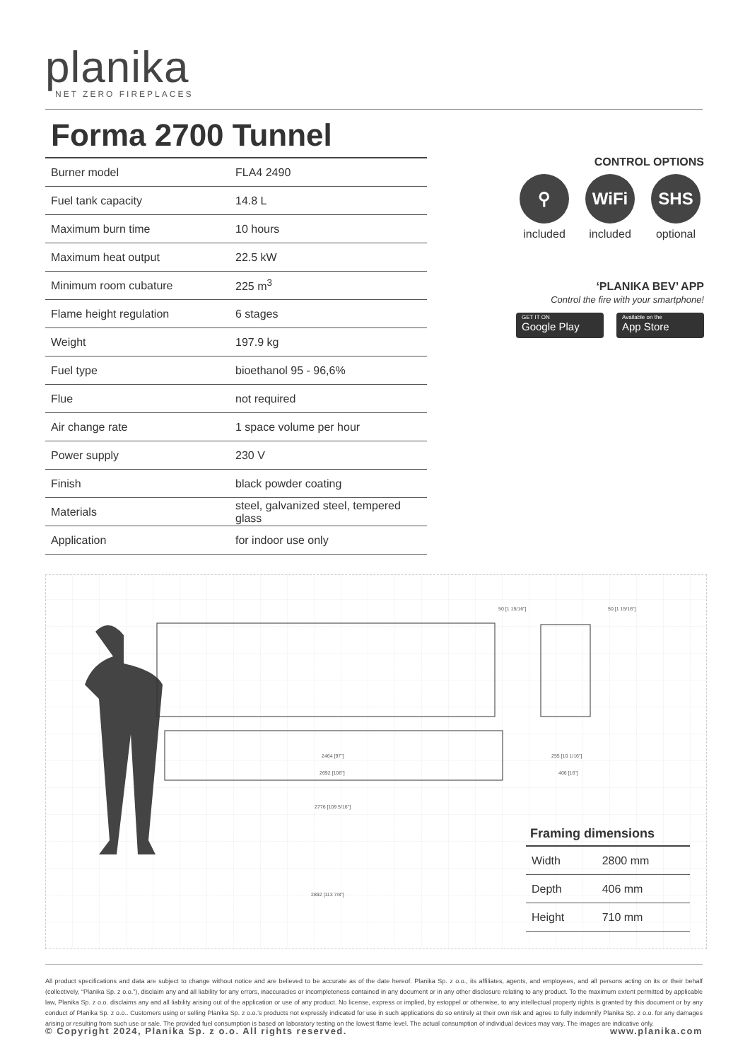planika
NET ZERO FIREPLACES
Forma 2700 Tunnel
| Burner model | FLA4 2490 |
| Fuel tank capacity | 14.8 L |
| Maximum burn time | 10 hours |
| Maximum heat output | 22.5 kW |
| Minimum room cubature | 225 m<sup>3</sup> |
| Flame height regulation | 6 stages |
| Weight | 197.9 kg |
| Fuel type | bioethanol 95 - 96,6% |
| Flue | not required |
| Air change rate | 1 space volume per hour |
| Power supply | 230 V |
| Finish | black powder coating |
| Materials | steel, galvanized steel, tempered glass |
| Application | for indoor use only |
CONTROL OPTIONS
⚲
included
WiFi
included
SHS
optional
‘PLANIKA BEV’ APP
Control the fire with your smartphone!
GET IT ON
Google Play
Available on the
App Store
2464 [97"]
2692 [106"]
2776 [109 5/16"]
2892 [113 7/8"]
50 [1 15/16"]
50 [1 15/16"]
255 [10 1/16"]
406 [16"]
Framing dimensions
| Width | 2800 mm |
| Depth | 406 mm |
| Height | 710 mm |
All product specifications and data are subject to change without notice and are believed to be accurate as of the date hereof. Planika Sp. z o.o., its affiliates, agents, and employees, and all persons acting on its or their behalf (collectively, “Planika Sp. z o.o.”), disclaim any and all liability for any errors, inaccuracies or incompleteness contained in any document or in any other disclosure relating to any product. To the maximum extent permitted by applicable law, Planika Sp. z o.o. disclaims any and all liability arising out of the application or use of any product. No license, express or implied, by estoppel or otherwise, to any intellectual property rights is granted by this document or by any conduct of Planika Sp. z o.o.. Customers using or selling Planika Sp. z o.o.’s products not expressly indicated for use in such applications do so entirely at their own risk and agree to fully indemnify Planika Sp. z o.o. for any damages arising or resulting from such use or sale. The provided fuel consumption is based on laboratory testing on the lowest flame level. The actual consumption of individual devices may vary. The images are indicative only.
© Copyright 2024, Planika Sp. z o.o. All rights reserved. www.planika.com